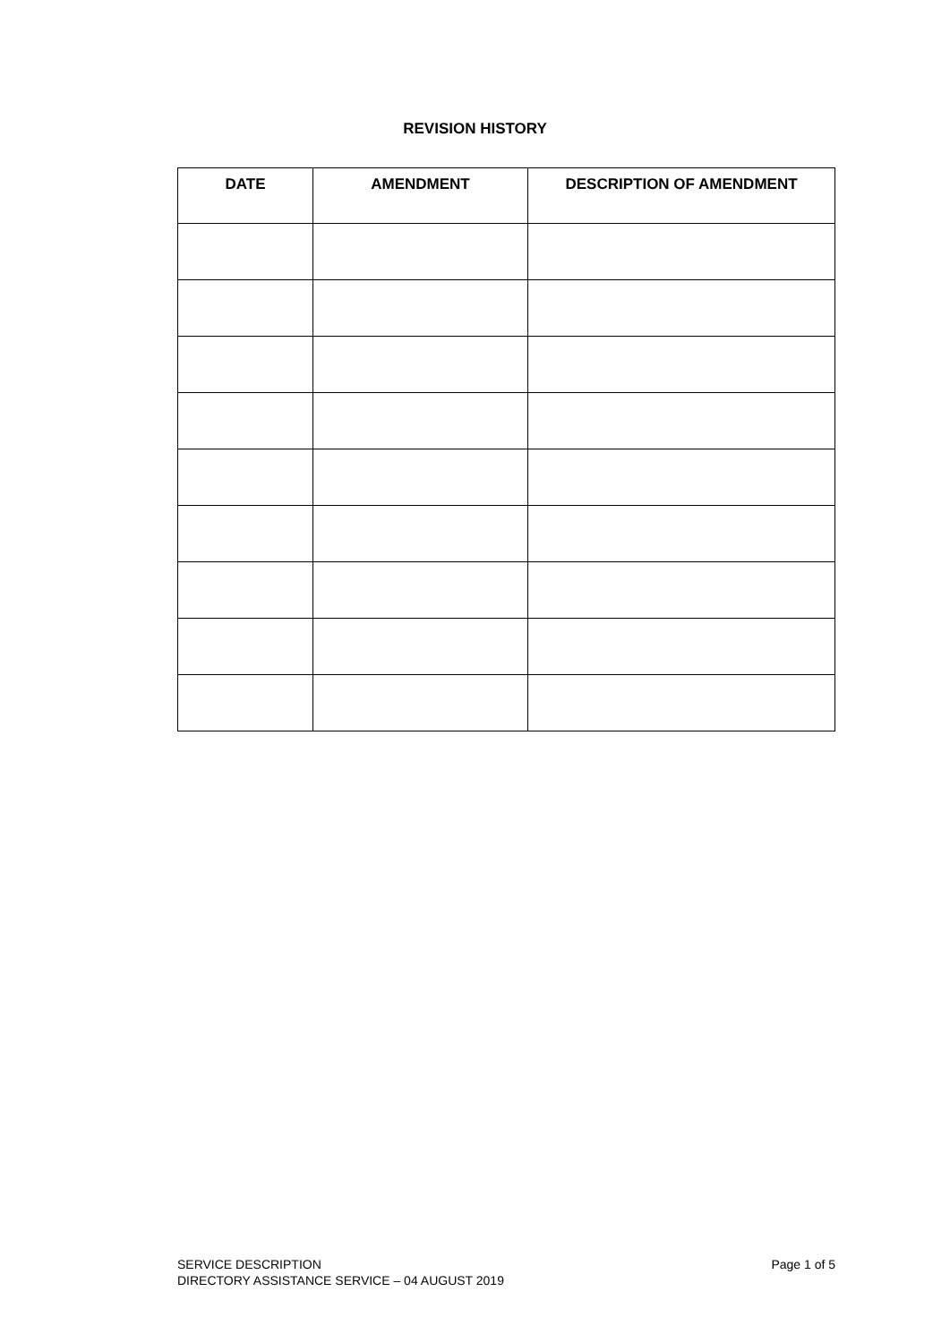REVISION HISTORY
| DATE | AMENDMENT | DESCRIPTION OF AMENDMENT |
| --- | --- | --- |
Page 1 of 5 SERVICE DESCRIPTION
DIRECTORY ASSISTANCE SERVICE – 04 AUGUST 2019